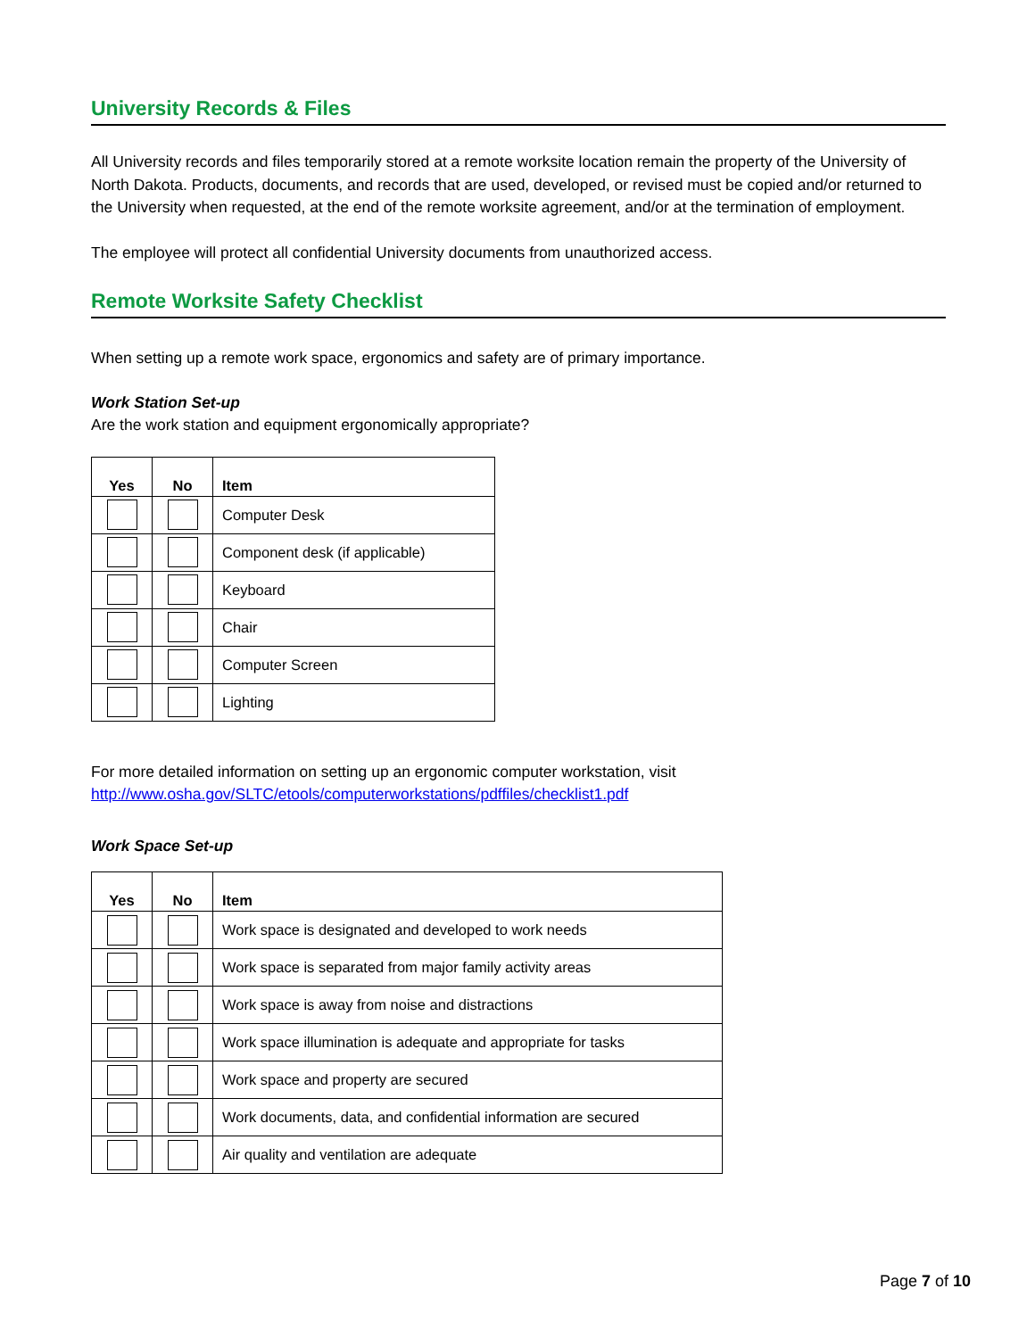University Records & Files
All University records and files temporarily stored at a remote worksite location remain the property of the University of North Dakota. Products, documents, and records that are used, developed, or revised must be copied and/or returned to the University when requested, at the end of the remote worksite agreement, and/or at the termination of employment.
The employee will protect all confidential University documents from unauthorized access.
Remote Worksite Safety Checklist
When setting up a remote work space, ergonomics and safety are of primary importance.
Work Station Set-up
Are the work station and equipment ergonomically appropriate?
| Yes | No | Item |
| --- | --- | --- |
| | | Computer Desk |
| | | Component desk (if applicable) |
| | | Keyboard |
| | | Chair |
| | | Computer Screen |
| | | Lighting |
For more detailed information on setting up an ergonomic computer workstation, visit
http://www.osha.gov/SLTC/etools/computerworkstations/pdffiles/checklist1.pdf
Work Space Set-up
| Yes | No | Item |
| --- | --- | --- |
| | | Work space is designated and developed to work needs |
| | | Work space is separated from major family activity areas |
| | | Work space is away from noise and distractions |
| | | Work space illumination is adequate and appropriate for tasks |
| | | Work space and property are secured |
| | | Work documents, data, and confidential information are secured |
| | | Air quality and ventilation are adequate |
Page 7 of 10